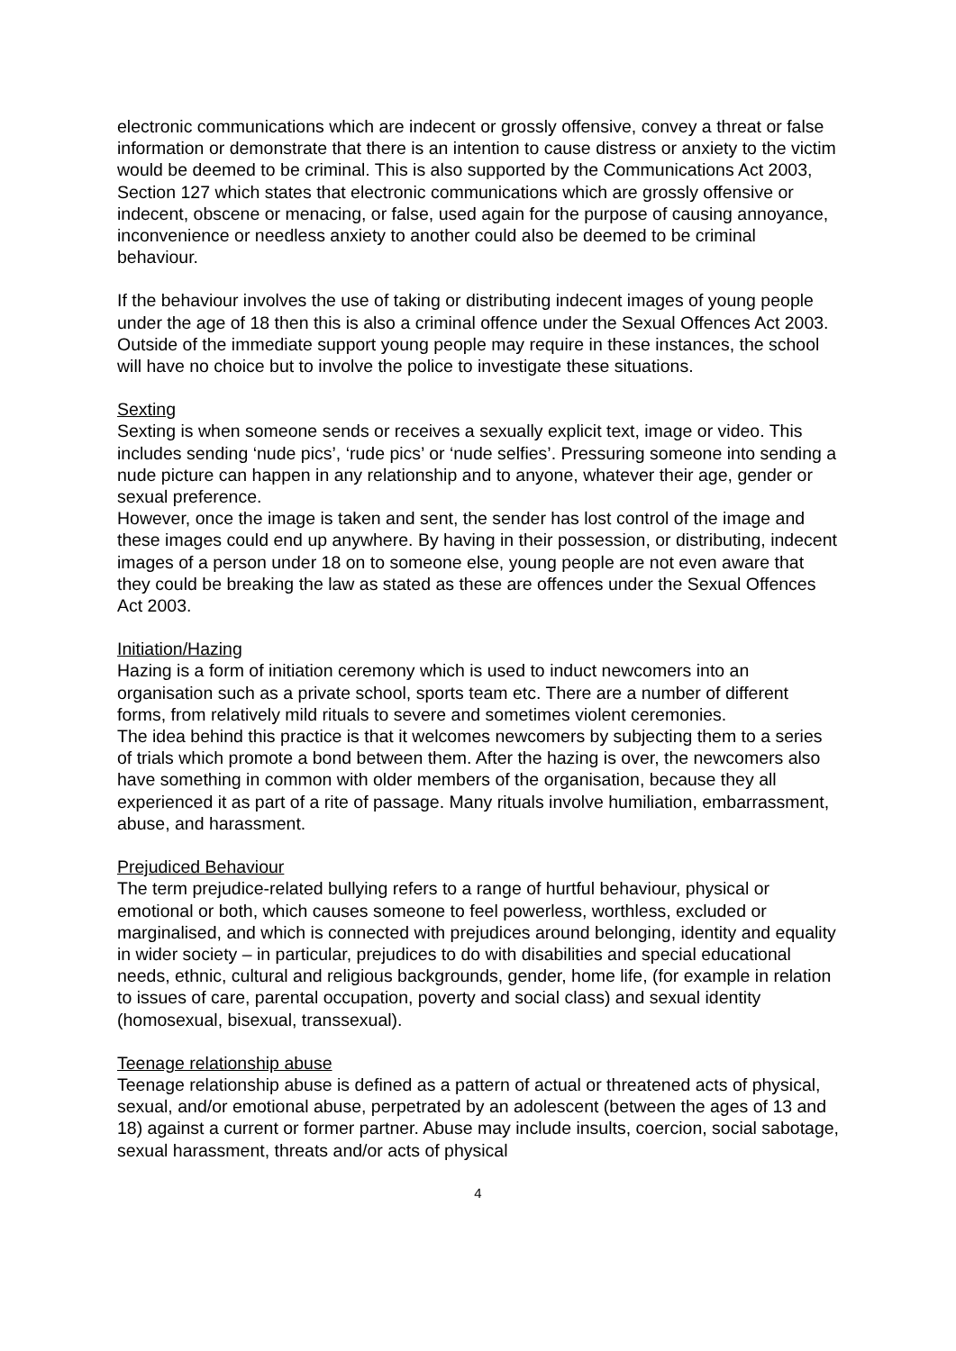electronic communications which are indecent or grossly offensive, convey a threat or false information or demonstrate that there is an intention to cause distress or anxiety to the victim would be deemed to be criminal. This is also supported by the Communications Act 2003, Section 127 which states that electronic communications which are grossly offensive or indecent, obscene or menacing, or false, used again for the purpose of causing annoyance, inconvenience or needless anxiety to another could also be deemed to be criminal behaviour.
If the behaviour involves the use of taking or distributing indecent images of young people under the age of 18 then this is also a criminal offence under the Sexual Offences Act 2003. Outside of the immediate support young people may require in these instances, the school will have no choice but to involve the police to investigate these situations.
Sexting
Sexting is when someone sends or receives a sexually explicit text, image or video. This includes sending ‘nude pics’, ‘rude pics’ or ‘nude selfies’. Pressuring someone into sending a nude picture can happen in any relationship and to anyone, whatever their age, gender or sexual preference.
However, once the image is taken and sent, the sender has lost control of the image and these images could end up anywhere. By having in their possession, or distributing, indecent images of a person under 18 on to someone else, young people are not even aware that they could be breaking the law as stated as these are offences under the Sexual Offences Act 2003.
Initiation/Hazing
Hazing is a form of initiation ceremony which is used to induct newcomers into an organisation such as a private school, sports team etc. There are a number of different forms, from relatively mild rituals to severe and sometimes violent ceremonies.
The idea behind this practice is that it welcomes newcomers by subjecting them to a series of trials which promote a bond between them. After the hazing is over, the newcomers also have something in common with older members of the organisation, because they all experienced it as part of a rite of passage. Many rituals involve humiliation, embarrassment, abuse, and harassment.
Prejudiced Behaviour
The term prejudice-related bullying refers to a range of hurtful behaviour, physical or emotional or both, which causes someone to feel powerless, worthless, excluded or marginalised, and which is connected with prejudices around belonging, identity and equality in wider society – in particular, prejudices to do with disabilities and special educational needs, ethnic, cultural and religious backgrounds, gender, home life, (for example in relation to issues of care, parental occupation, poverty and social class) and sexual identity (homosexual, bisexual, transsexual).
Teenage relationship abuse
Teenage relationship abuse is defined as a pattern of actual or threatened acts of physical, sexual, and/or emotional abuse, perpetrated by an adolescent (between the ages of 13 and 18) against a current or former partner. Abuse may include insults, coercion, social sabotage, sexual harassment, threats and/or acts of physical
4